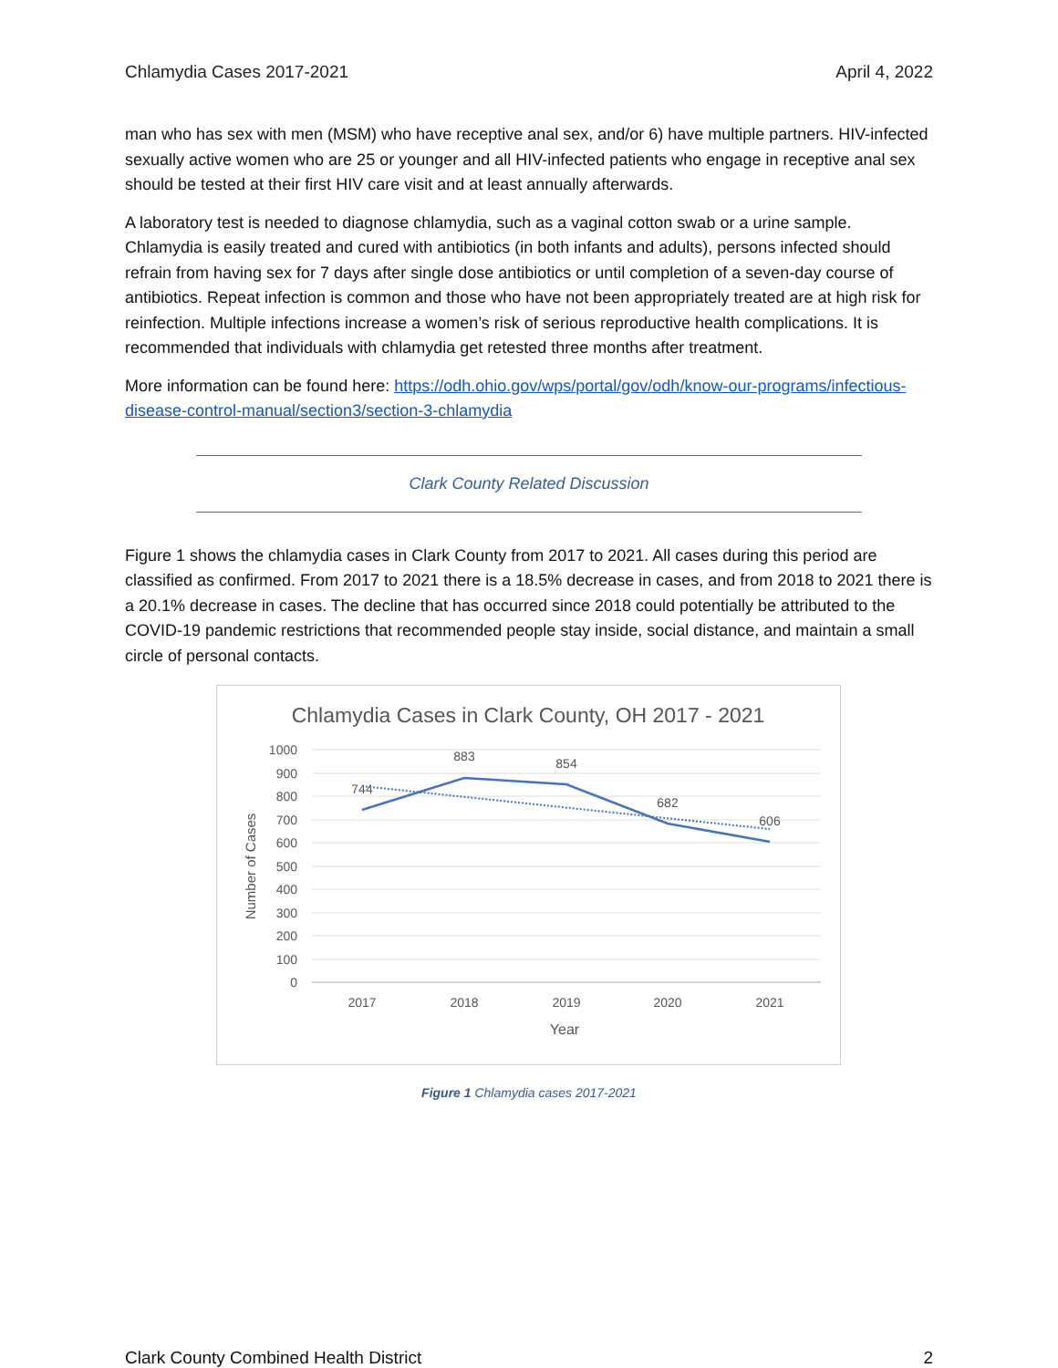Chlamydia Cases 2017-2021 April 4, 2022
man who has sex with men (MSM) who have receptive anal sex, and/or 6) have multiple partners. HIV-infected sexually active women who are 25 or younger and all HIV-infected patients who engage in receptive anal sex should be tested at their first HIV care visit and at least annually afterwards.
A laboratory test is needed to diagnose chlamydia, such as a vaginal cotton swab or a urine sample. Chlamydia is easily treated and cured with antibiotics (in both infants and adults), persons infected should refrain from having sex for 7 days after single dose antibiotics or until completion of a seven-day course of antibiotics. Repeat infection is common and those who have not been appropriately treated are at high risk for reinfection. Multiple infections increase a women’s risk of serious reproductive health complications. It is recommended that individuals with chlamydia get retested three months after treatment.
More information can be found here: https://odh.ohio.gov/wps/portal/gov/odh/know-our-programs/infectious-disease-control-manual/section3/section-3-chlamydia
Clark County Related Discussion
Figure 1 shows the chlamydia cases in Clark County from 2017 to 2021. All cases during this period are classified as confirmed. From 2017 to 2021 there is a 18.5% decrease in cases, and from 2018 to 2021 there is a 20.1% decrease in cases. The decline that has occurred since 2018 could potentially be attributed to the COVID-19 pandemic restrictions that recommended people stay inside, social distance, and maintain a small circle of personal contacts.
Chlamydia Cases in Clark County, OH 2017 - 2021
1000
900
800
700
600
500
400
300
200
100
0
2017
2018
2019
2020
2021
Year
744
883
854
682
606
Number of Cases
Figure 1 Chlamydia cases 2017-2021
Clark County Combined Health District 2